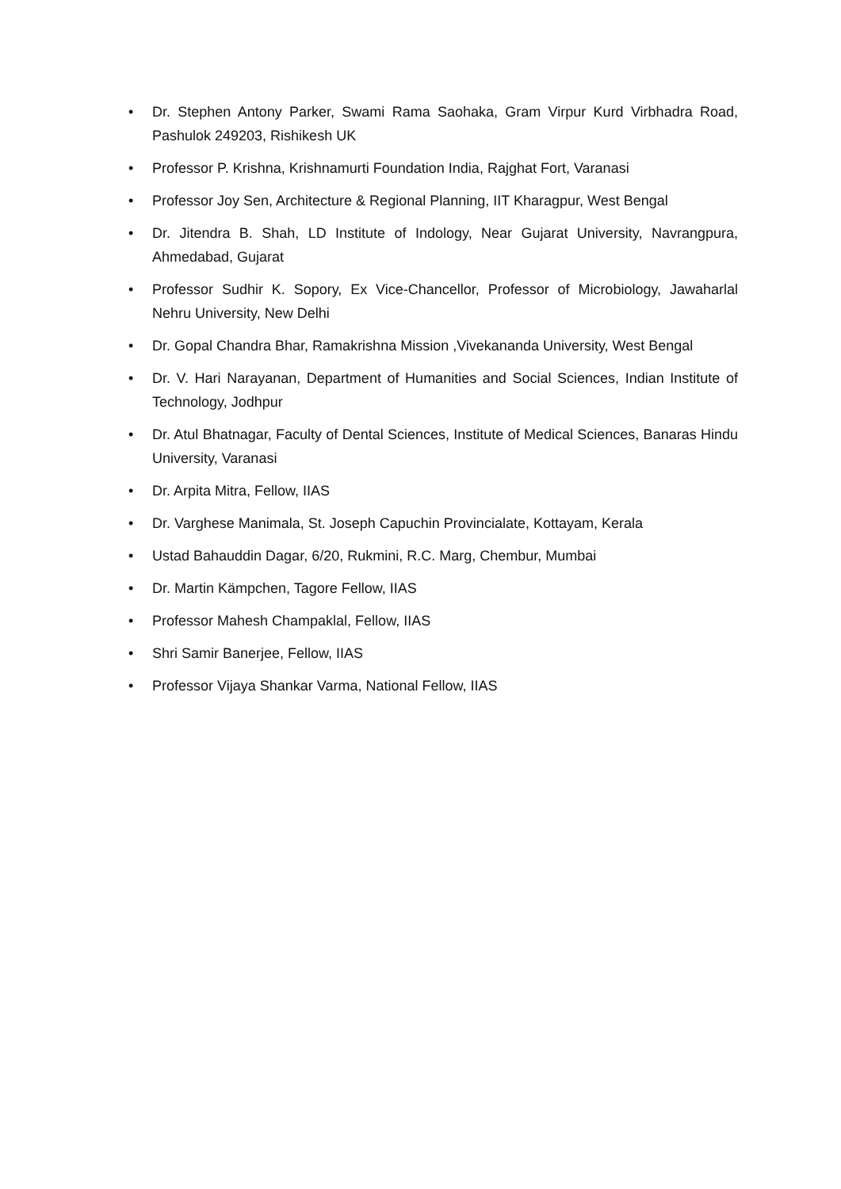• Dr. Stephen Antony Parker, Swami Rama Saohaka, Gram Virpur Kurd Virbhadra Road, Pashulok 249203, Rishikesh UK
• Professor P. Krishna, Krishnamurti Foundation India, Rajghat Fort, Varanasi
• Professor Joy Sen, Architecture & Regional Planning, IIT Kharagpur, West Bengal
• Dr. Jitendra B. Shah, LD Institute of Indology, Near Gujarat University, Navrangpura, Ahmedabad, Gujarat
• Professor Sudhir K. Sopory, Ex Vice-Chancellor, Professor of Microbiology, Jawaharlal Nehru University, New Delhi
• Dr. Gopal Chandra Bhar, Ramakrishna Mission ,Vivekananda University, West Bengal
• Dr. V. Hari Narayanan, Department of Humanities and Social Sciences, Indian Institute of Technology, Jodhpur
• Dr. Atul Bhatnagar, Faculty of Dental Sciences, Institute of Medical Sciences, Banaras Hindu University, Varanasi
• Dr. Arpita Mitra, Fellow, IIAS
• Dr. Varghese Manimala, St. Joseph Capuchin Provincialate, Kottayam, Kerala
• Ustad Bahauddin Dagar, 6/20, Rukmini, R.C. Marg, Chembur, Mumbai
• Dr. Martin Kämpchen, Tagore Fellow, IIAS
• Professor Mahesh Champaklal, Fellow, IIAS
• Shri Samir Banerjee, Fellow, IIAS
• Professor Vijaya Shankar Varma, National Fellow, IIAS